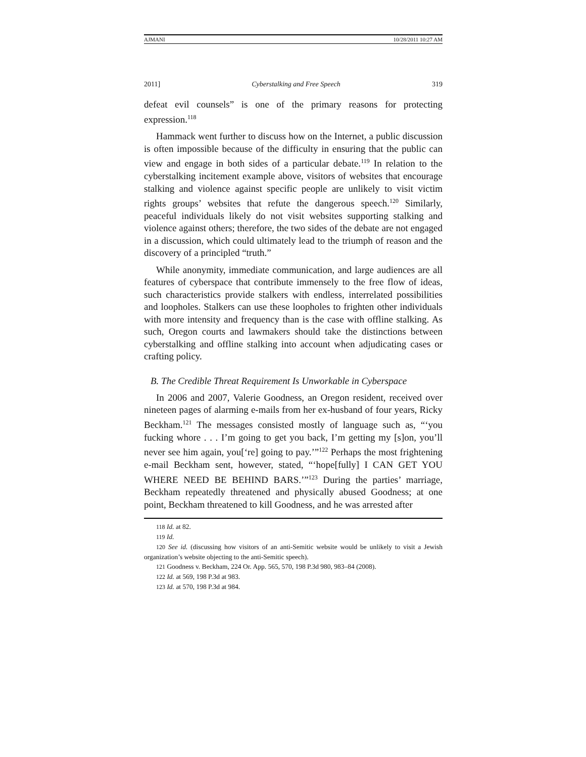AJMANI 10/28/2011 10:27 AM
2011] Cyberstalking and Free Speech 319
defeat evil counsels” is one of the primary reasons for protecting expression.<sup>118</sup>
Hammack went further to discuss how on the Internet, a public discussion is often impossible because of the difficulty in ensuring that the public can view and engage in both sides of a particular debate.<sup>119</sup> In relation to the cyberstalking incitement example above, visitors of websites that encourage stalking and violence against specific people are unlikely to visit victim rights groups’ websites that refute the dangerous speech.<sup>120</sup> Similarly, peaceful individuals likely do not visit websites supporting stalking and violence against others; therefore, the two sides of the debate are not engaged in a discussion, which could ultimately lead to the triumph of reason and the discovery of a principled “truth.”
While anonymity, immediate communication, and large audiences are all features of cyberspace that contribute immensely to the free flow of ideas, such characteristics provide stalkers with endless, interrelated possibilities and loopholes. Stalkers can use these loopholes to frighten other individuals with more intensity and frequency than is the case with offline stalking. As such, Oregon courts and lawmakers should take the distinctions between cyberstalking and offline stalking into account when adjudicating cases or crafting policy.
B. The Credible Threat Requirement Is Unworkable in Cyberspace
In 2006 and 2007, Valerie Goodness, an Oregon resident, received over nineteen pages of alarming e-mails from her ex-husband of four years, Ricky Beckham.<sup>121</sup> The messages consisted mostly of language such as, “‘you fucking whore . . . I’m going to get you back, I’m getting my [s]on, you’ll never see him again, you[‘re] going to pay.’”<sup>122</sup> Perhaps the most frightening e-mail Beckham sent, however, stated, “‘hope[fully] I CAN GET YOU WHERE NEED BE BEHIND BARS.’”<sup>123</sup> During the parties’ marriage, Beckham repeatedly threatened and physically abused Goodness; at one point, Beckham threatened to kill Goodness, and he was arrested after
118 Id. at 82.
119 Id.
120 See id. (discussing how visitors of an anti-Semitic website would be unlikely to visit a Jewish organization’s website objecting to the anti-Semitic speech).
121 Goodness v. Beckham, 224 Or. App. 565, 570, 198 P.3d 980, 983–84 (2008).
122 Id. at 569, 198 P.3d at 983.
123 Id. at 570, 198 P.3d at 984.